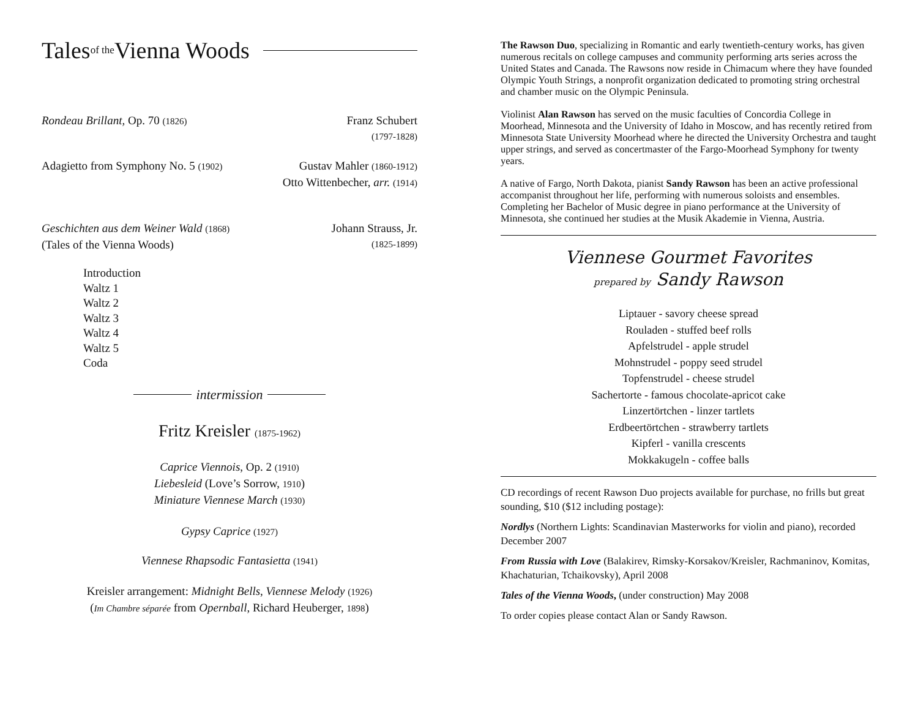Tales<sup>of the</sup> Vienna Woods
Rondeau Brillant, Op. 70 (1826) Franz Schubert
(1797-1828)
Adagietto from Symphony No. 5 (1902) Gustav Mahler (1860-1912)
Otto Wittenbecher, arr. (1914)
Geschichten aus dem Weiner Wald (1868)
(Tales of the Vienna Woods) Johann Strauss, Jr.
(1825-1899)
Introduction
Waltz 1
Waltz 2
Waltz 3
Waltz 4
Waltz 5
Coda
intermission
Fritz Kreisler (1875-1962)
Caprice Viennois, Op. 2 (1910)
Liebesleid (Love’s Sorrow, 1910)
Miniature Viennese March (1930)
Gypsy Caprice (1927)
Viennese Rhapsodic Fantasietta (1941)
Kreisler arrangement: Midnight Bells, Viennese Melody (1926)
(Im Chambre séparée from Opernball, Richard Heuberger, 1898)
The Rawson Duo, specializing in Romantic and early twentieth-century works, has given numerous recitals on college campuses and community performing arts series across the United States and Canada. The Rawsons now reside in Chimacum where they have founded Olympic Youth Strings, a nonprofit organization dedicated to promoting string orchestral and chamber music on the Olympic Peninsula.
Violinist Alan Rawson has served on the music faculties of Concordia College in Moorhead, Minnesota and the University of Idaho in Moscow, and has recently retired from Minnesota State University Moorhead where he directed the University Orchestra and taught upper strings, and served as concertmaster of the Fargo-Moorhead Symphony for twenty years.
A native of Fargo, North Dakota, pianist Sandy Rawson has been an active professional accompanist throughout her life, performing with numerous soloists and ensembles. Completing her Bachelor of Music degree in piano performance at the University of Minnesota, she continued her studies at the Musik Akademie in Vienna, Austria.
Viennese Gourmet Favorites
prepared by Sandy Rawson
Liptauer - savory cheese spread
Rouladen - stuffed beef rolls
Apfelstrudel - apple strudel
Mohnstrudel - poppy seed strudel
Topfenstrudel - cheese strudel
Sachertorte - famous chocolate-apricot cake
Linzertörtchen - linzer tartlets
Erdbeertörtchen - strawberry tartlets
Kipferl - vanilla crescents
Mokkakugeln - coffee balls
CD recordings of recent Rawson Duo projects available for purchase, no frills but great sounding, $10 ($12 including postage):
Nordlys (Northern Lights: Scandinavian Masterworks for violin and piano), recorded December 2007
From Russia with Love (Balakirev, Rimsky-Korsakov/Kreisler, Rachmaninov, Komitas, Khachaturian, Tchaikovsky), April 2008
Tales of the Vienna Woods, (under construction) May 2008
To order copies please contact Alan or Sandy Rawson.